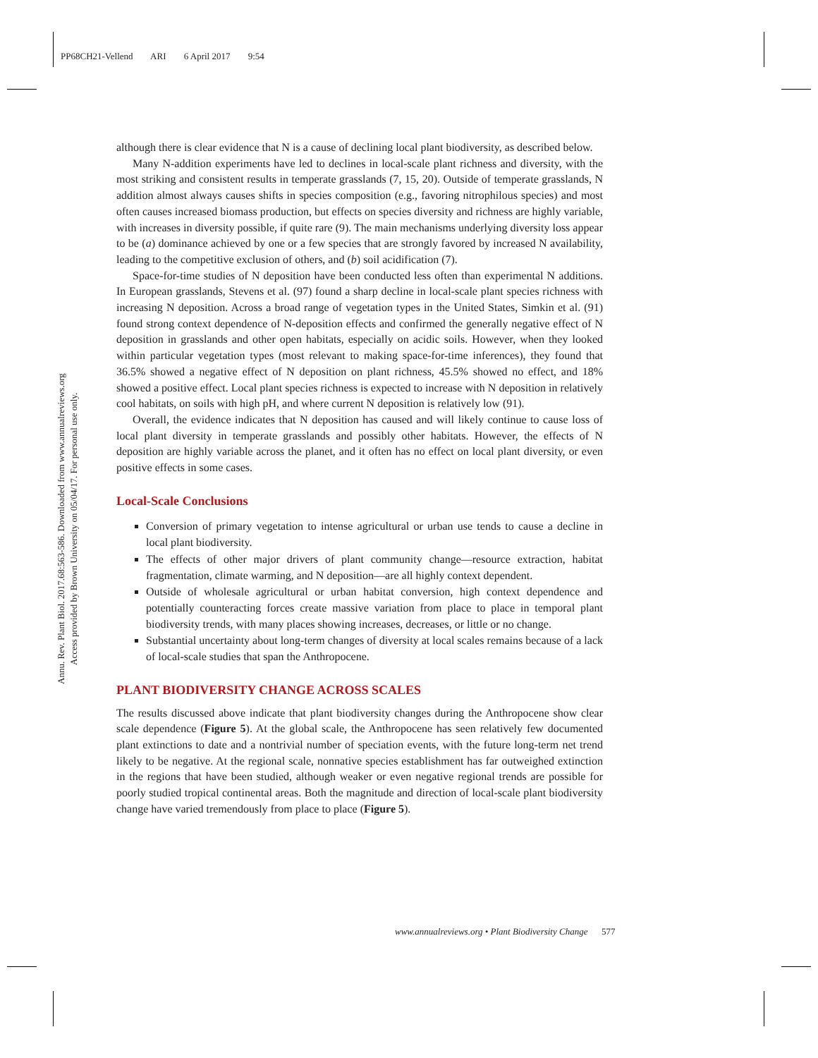PP68CH21-Vellend ARI 6 April 2017 9:54
Annu. Rev. Plant Biol. 2017.68:563-586. Downloaded from www.annualreviews.org
Access provided by Brown University on 05/04/17. For personal use only.
although there is clear evidence that N is a cause of declining local plant biodiversity, as described below.
Many N-addition experiments have led to declines in local-scale plant richness and diversity, with the most striking and consistent results in temperate grasslands (7, 15, 20). Outside of temperate grasslands, N addition almost always causes shifts in species composition (e.g., favoring nitrophilous species) and most often causes increased biomass production, but effects on species diversity and richness are highly variable, with increases in diversity possible, if quite rare (9). The main mechanisms underlying diversity loss appear to be (a) dominance achieved by one or a few species that are strongly favored by increased N availability, leading to the competitive exclusion of others, and (b) soil acidification (7).
Space-for-time studies of N deposition have been conducted less often than experimental N additions. In European grasslands, Stevens et al. (97) found a sharp decline in local-scale plant species richness with increasing N deposition. Across a broad range of vegetation types in the United States, Simkin et al. (91) found strong context dependence of N-deposition effects and confirmed the generally negative effect of N deposition in grasslands and other open habitats, especially on acidic soils. However, when they looked within particular vegetation types (most relevant to making space-for-time inferences), they found that 36.5% showed a negative effect of N deposition on plant richness, 45.5% showed no effect, and 18% showed a positive effect. Local plant species richness is expected to increase with N deposition in relatively cool habitats, on soils with high pH, and where current N deposition is relatively low (91).
Overall, the evidence indicates that N deposition has caused and will likely continue to cause loss of local plant diversity in temperate grasslands and possibly other habitats. However, the effects of N deposition are highly variable across the planet, and it often has no effect on local plant diversity, or even positive effects in some cases.
Local-Scale Conclusions
Conversion of primary vegetation to intense agricultural or urban use tends to cause a decline in local plant biodiversity.
The effects of other major drivers of plant community change—resource extraction, habitat fragmentation, climate warming, and N deposition—are all highly context dependent.
Outside of wholesale agricultural or urban habitat conversion, high context dependence and potentially counteracting forces create massive variation from place to place in temporal plant biodiversity trends, with many places showing increases, decreases, or little or no change.
Substantial uncertainty about long-term changes of diversity at local scales remains because of a lack of local-scale studies that span the Anthropocene.
PLANT BIODIVERSITY CHANGE ACROSS SCALES
The results discussed above indicate that plant biodiversity changes during the Anthropocene show clear scale dependence (Figure 5). At the global scale, the Anthropocene has seen relatively few documented plant extinctions to date and a nontrivial number of speciation events, with the future long-term net trend likely to be negative. At the regional scale, nonnative species establishment has far outweighed extinction in the regions that have been studied, although weaker or even negative regional trends are possible for poorly studied tropical continental areas. Both the magnitude and direction of local-scale plant biodiversity change have varied tremendously from place to place (Figure 5).
www.annualreviews.org • Plant Biodiversity Change 577